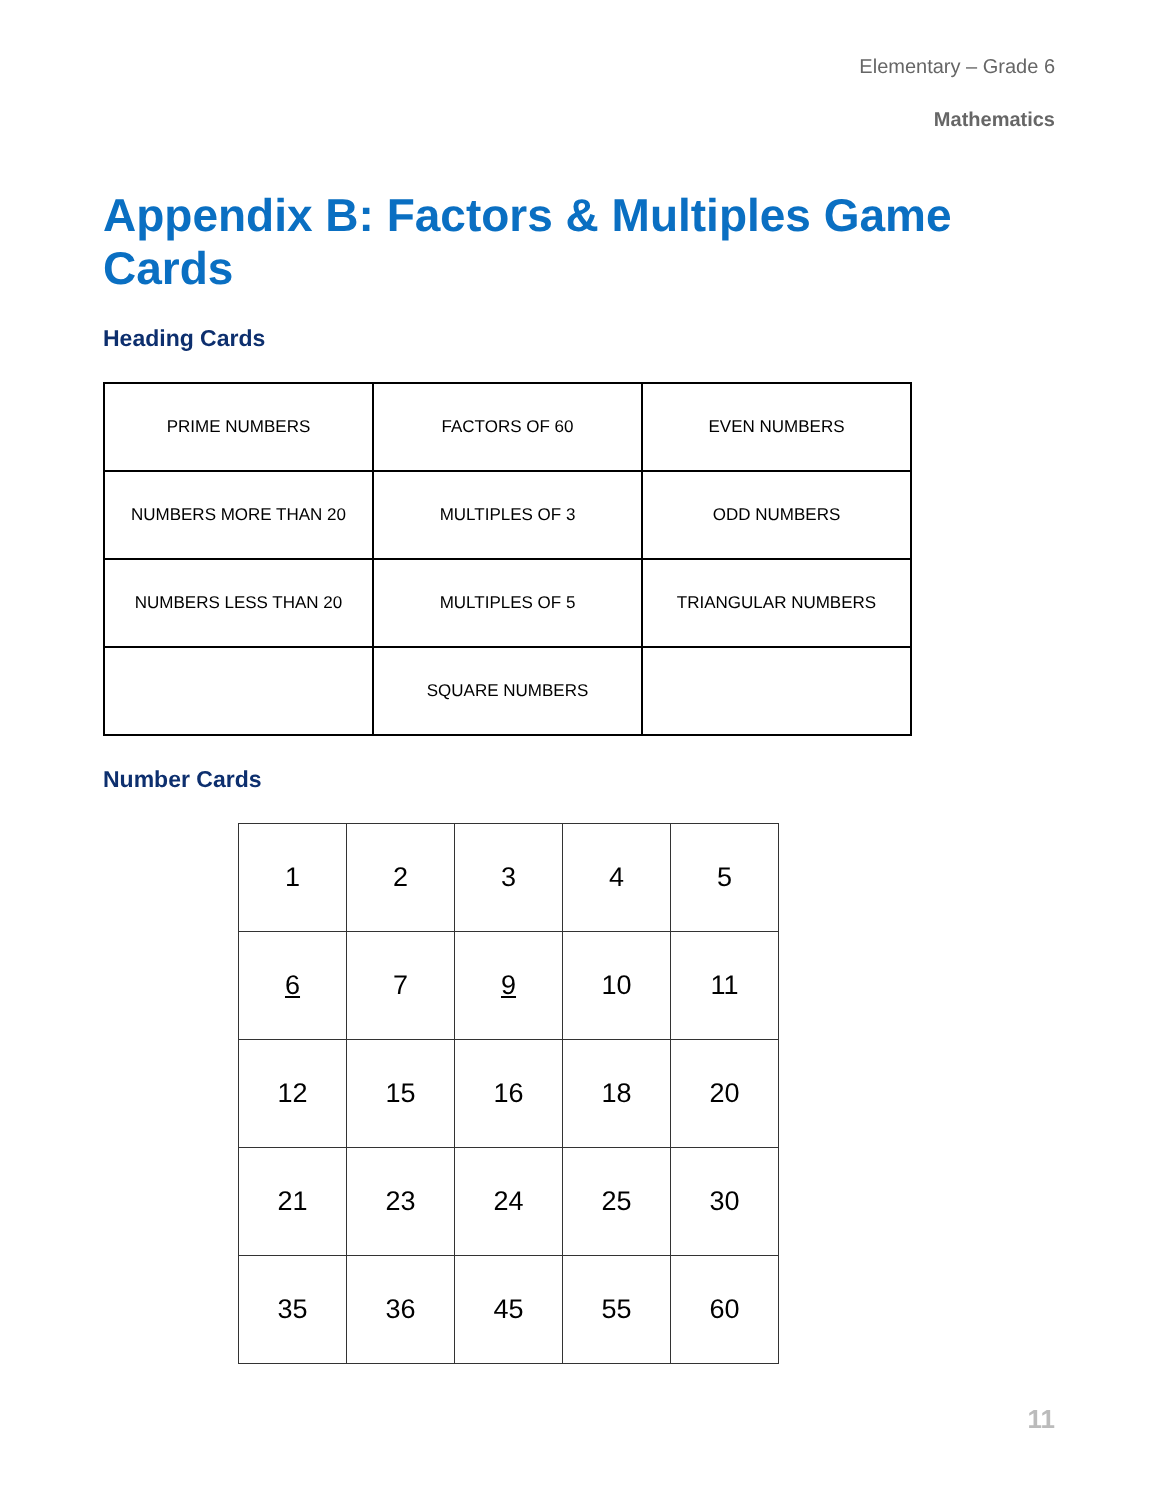Elementary – Grade 6
Mathematics
Appendix B: Factors & Multiples Game Cards
Heading Cards
| PRIME NUMBERS | FACTORS OF 60 | EVEN NUMBERS |
| NUMBERS MORE THAN 20 | MULTIPLES OF 3 | ODD NUMBERS |
| NUMBERS LESS THAN 20 | MULTIPLES OF 5 | TRIANGULAR NUMBERS |
| | SQUARE NUMBERS | |
Number Cards
| 1 | 2 | 3 | 4 | 5 |
| 6 | 7 | 9 | 10 | 11 |
| 12 | 15 | 16 | 18 | 20 |
| 21 | 23 | 24 | 25 | 30 |
| 35 | 36 | 45 | 55 | 60 |
11